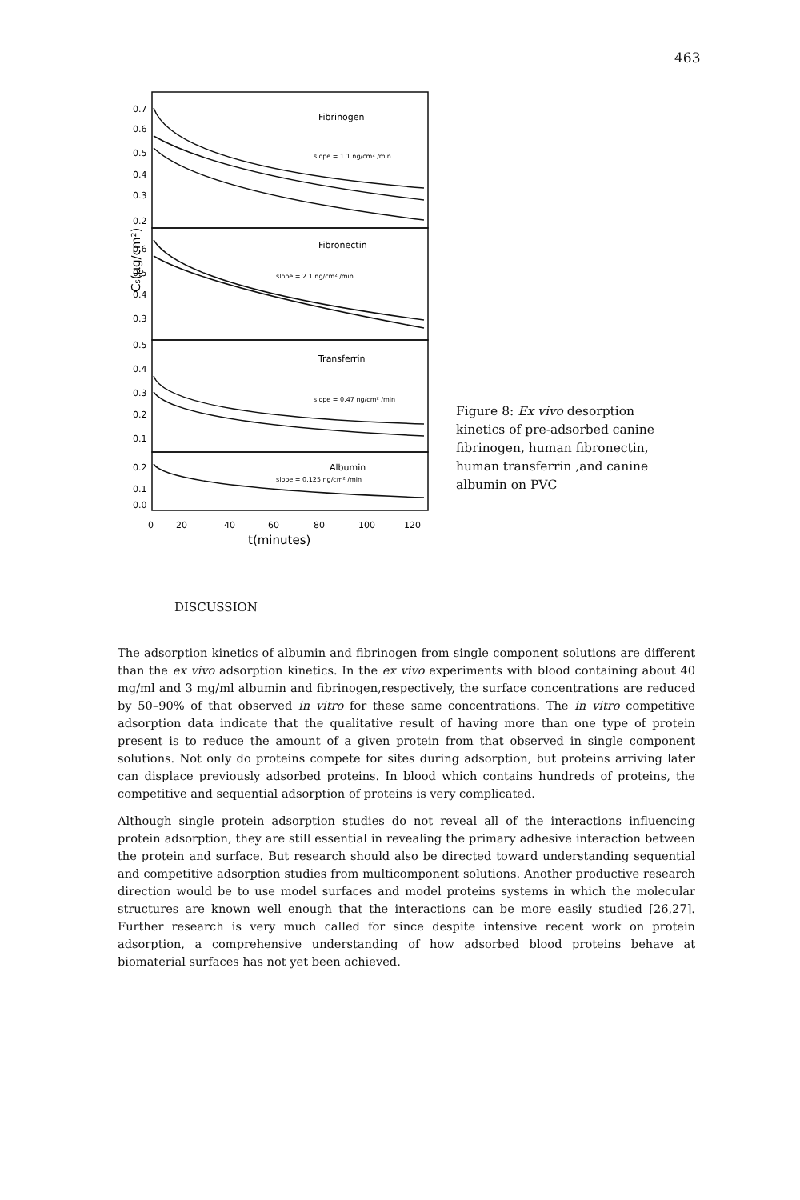463
0.7
0.6
0.5
0.4
0.3
0.2
0.6
0.5
0.4
0.3
0.5
0.4
0.3
0.2
0.1
0.2
0.1
0.0
Fibrinogen
slope = 1.1 ng/cm² /min
Fibronectin
slope = 2.1 ng/cm² /min
Transferrin
slope = 0.47 ng/cm² /min
Albumin
slope = 0.125 ng/cm² /min
Cs(μg/cm²)
0
20
40
60
80
100
120
t(minutes)
Figure 8: Ex vivo desorption kinetics of pre-adsorbed canine fibrinogen, human fibronectin, human transferrin ,and canine albumin on PVC
DISCUSSION
The adsorption kinetics of albumin and fibrinogen from single component solutions are different than the ex vivo adsorption kinetics. In the ex vivo experiments with blood containing about 40 mg/ml and 3 mg/ml albumin and fibrinogen,respectively, the surface concentrations are reduced by 50–90% of that observed in vitro for these same concentrations. The in vitro competitive adsorption data indicate that the qualitative result of having more than one type of protein present is to reduce the amount of a given protein from that observed in single component solutions. Not only do proteins compete for sites during adsorption, but proteins arriving later can displace previously adsorbed proteins. In blood which contains hundreds of proteins, the competitive and sequential adsorption of proteins is very complicated.
Although single protein adsorption studies do not reveal all of the interactions influencing protein adsorption, they are still essential in revealing the primary adhesive interaction between the protein and surface. But research should also be directed toward understanding sequential and competitive adsorption studies from multicomponent solutions. Another productive research direction would be to use model surfaces and model proteins systems in which the molecular structures are known well enough that the interactions can be more easily studied [26,27]. Further research is very much called for since despite intensive recent work on protein adsorption, a comprehensive understanding of how adsorbed blood proteins behave at biomaterial surfaces has not yet been achieved.